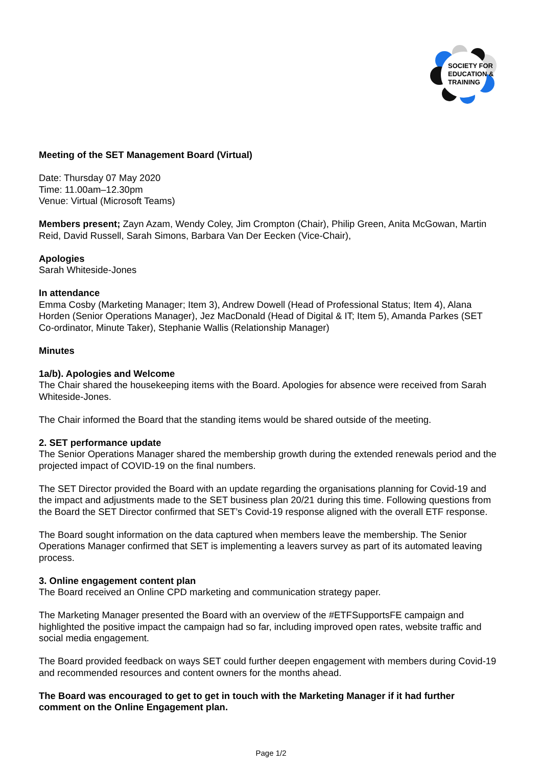SOCIETY FOR
EDUCATION &
TRAINING
Meeting of the SET Management Board (Virtual)
Date: Thursday 07 May 2020
Time: 11.00am–12.30pm
Venue: Virtual (Microsoft Teams)
Members present; Zayn Azam, Wendy Coley, Jim Crompton (Chair), Philip Green, Anita McGowan, Martin Reid, David Russell, Sarah Simons, Barbara Van Der Eecken (Vice-Chair),
Apologies
Sarah Whiteside-Jones
In attendance
Emma Cosby (Marketing Manager; Item 3), Andrew Dowell (Head of Professional Status; Item 4), Alana Horden (Senior Operations Manager), Jez MacDonald (Head of Digital & IT; Item 5), Amanda Parkes (SET Co-ordinator, Minute Taker), Stephanie Wallis (Relationship Manager)
Minutes
1a/b). Apologies and Welcome
The Chair shared the housekeeping items with the Board. Apologies for absence were received from Sarah Whiteside-Jones.
The Chair informed the Board that the standing items would be shared outside of the meeting.
2. SET performance update
The Senior Operations Manager shared the membership growth during the extended renewals period and the projected impact of COVID-19 on the final numbers.
The SET Director provided the Board with an update regarding the organisations planning for Covid-19 and the impact and adjustments made to the SET business plan 20/21 during this time. Following questions from the Board the SET Director confirmed that SET’s Covid-19 response aligned with the overall ETF response.
The Board sought information on the data captured when members leave the membership. The Senior Operations Manager confirmed that SET is implementing a leavers survey as part of its automated leaving process.
3. Online engagement content plan
The Board received an Online CPD marketing and communication strategy paper.
The Marketing Manager presented the Board with an overview of the #ETFSupportsFE campaign and highlighted the positive impact the campaign had so far, including improved open rates, website traffic and social media engagement.
The Board provided feedback on ways SET could further deepen engagement with members during Covid-19 and recommended resources and content owners for the months ahead.
The Board was encouraged to get to get in touch with the Marketing Manager if it had further comment on the Online Engagement plan.
Page 1/2